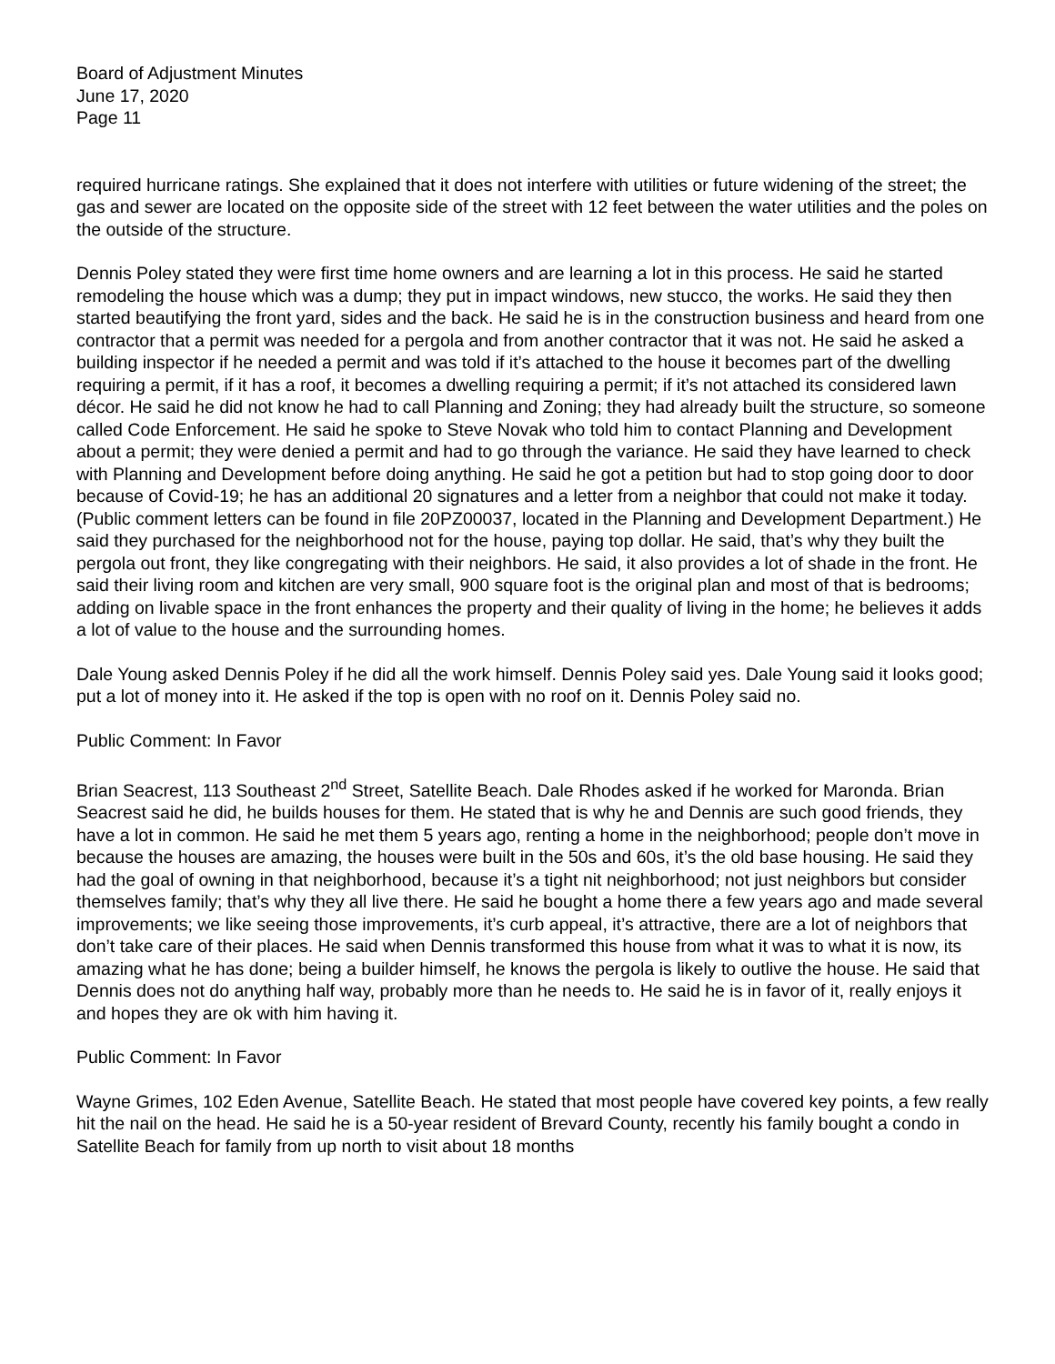Board of Adjustment Minutes
June 17, 2020
Page 11
required hurricane ratings. She explained that it does not interfere with utilities or future widening of the street; the gas and sewer are located on the opposite side of the street with 12 feet between the water utilities and the poles on the outside of the structure.
Dennis Poley stated they were first time home owners and are learning a lot in this process. He said he started remodeling the house which was a dump; they put in impact windows, new stucco, the works. He said they then started beautifying the front yard, sides and the back. He said he is in the construction business and heard from one contractor that a permit was needed for a pergola and from another contractor that it was not. He said he asked a building inspector if he needed a permit and was told if it’s attached to the house it becomes part of the dwelling requiring a permit, if it has a roof, it becomes a dwelling requiring a permit; if it’s not attached its considered lawn décor. He said he did not know he had to call Planning and Zoning; they had already built the structure, so someone called Code Enforcement. He said he spoke to Steve Novak who told him to contact Planning and Development about a permit; they were denied a permit and had to go through the variance. He said they have learned to check with Planning and Development before doing anything. He said he got a petition but had to stop going door to door because of Covid-19; he has an additional 20 signatures and a letter from a neighbor that could not make it today. (Public comment letters can be found in file 20PZ00037, located in the Planning and Development Department.) He said they purchased for the neighborhood not for the house, paying top dollar. He said, that’s why they built the pergola out front, they like congregating with their neighbors. He said, it also provides a lot of shade in the front. He said their living room and kitchen are very small, 900 square foot is the original plan and most of that is bedrooms; adding on livable space in the front enhances the property and their quality of living in the home; he believes it adds a lot of value to the house and the surrounding homes.
Dale Young asked Dennis Poley if he did all the work himself. Dennis Poley said yes. Dale Young said it looks good; put a lot of money into it. He asked if the top is open with no roof on it. Dennis Poley said no.
Public Comment: In Favor
Brian Seacrest, 113 Southeast 2<sup>nd</sup> Street, Satellite Beach. Dale Rhodes asked if he worked for Maronda. Brian Seacrest said he did, he builds houses for them. He stated that is why he and Dennis are such good friends, they have a lot in common. He said he met them 5 years ago, renting a home in the neighborhood; people don’t move in because the houses are amazing, the houses were built in the 50s and 60s, it’s the old base housing. He said they had the goal of owning in that neighborhood, because it’s a tight nit neighborhood; not just neighbors but consider themselves family; that’s why they all live there. He said he bought a home there a few years ago and made several improvements; we like seeing those improvements, it’s curb appeal, it’s attractive, there are a lot of neighbors that don’t take care of their places. He said when Dennis transformed this house from what it was to what it is now, its amazing what he has done; being a builder himself, he knows the pergola is likely to outlive the house. He said that Dennis does not do anything half way, probably more than he needs to. He said he is in favor of it, really enjoys it and hopes they are ok with him having it.
Public Comment: In Favor
Wayne Grimes, 102 Eden Avenue, Satellite Beach. He stated that most people have covered key points, a few really hit the nail on the head. He said he is a 50-year resident of Brevard County, recently his family bought a condo in Satellite Beach for family from up north to visit about 18 months